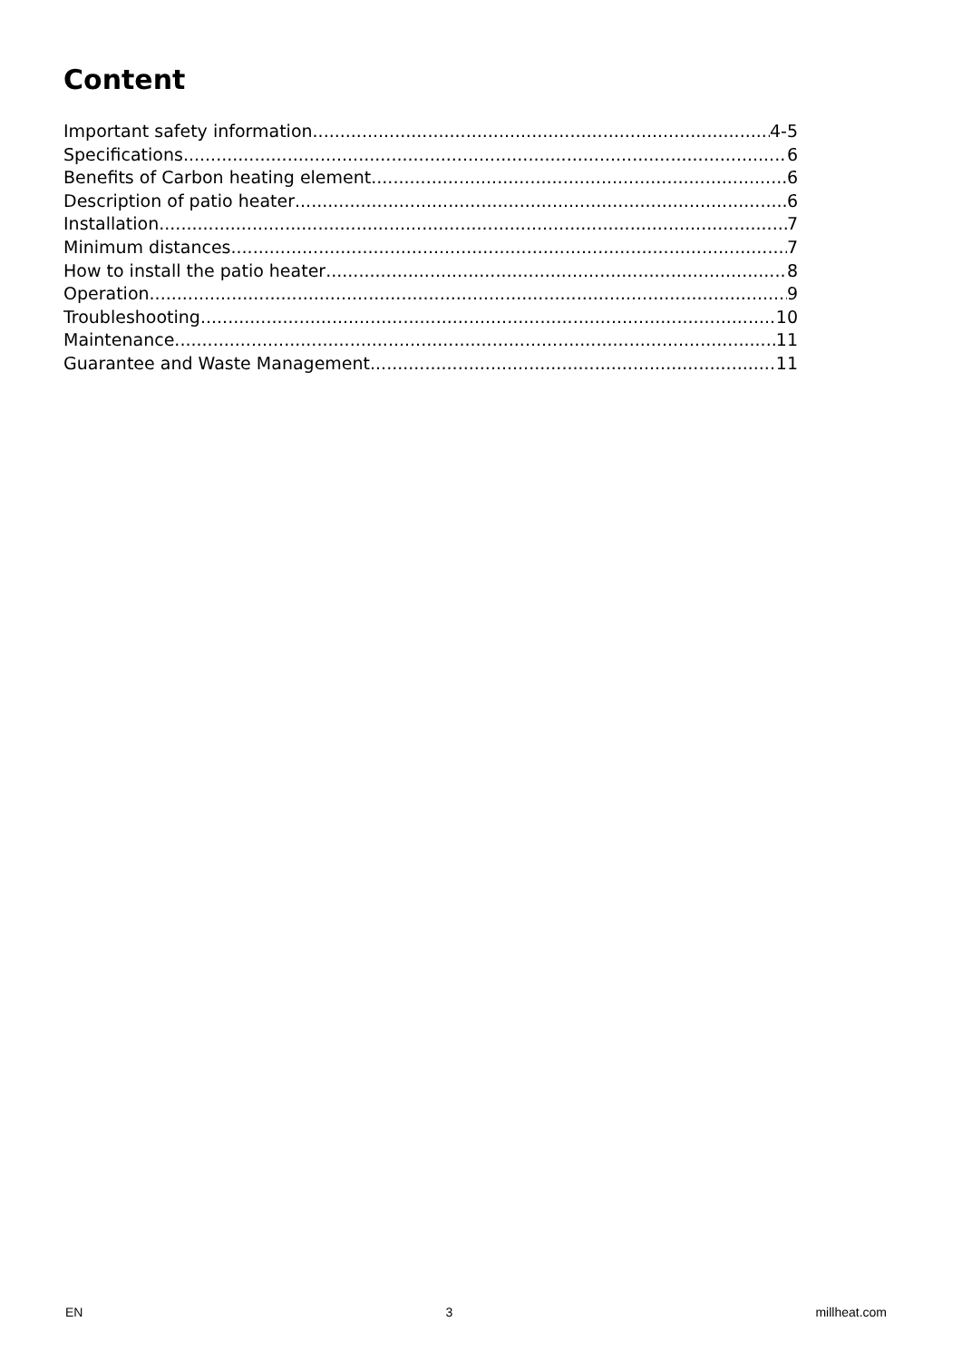Content
Important safety information 4-5
Specifications 6
Benefits of Carbon heating element 6
Description of patio heater 6
Installation 7
Minimum distances 7
How to install the patio heater 8
Operation 9
Troubleshooting 10
Maintenance 11
Guarantee and Waste Management 11
EN 3 millheat.com